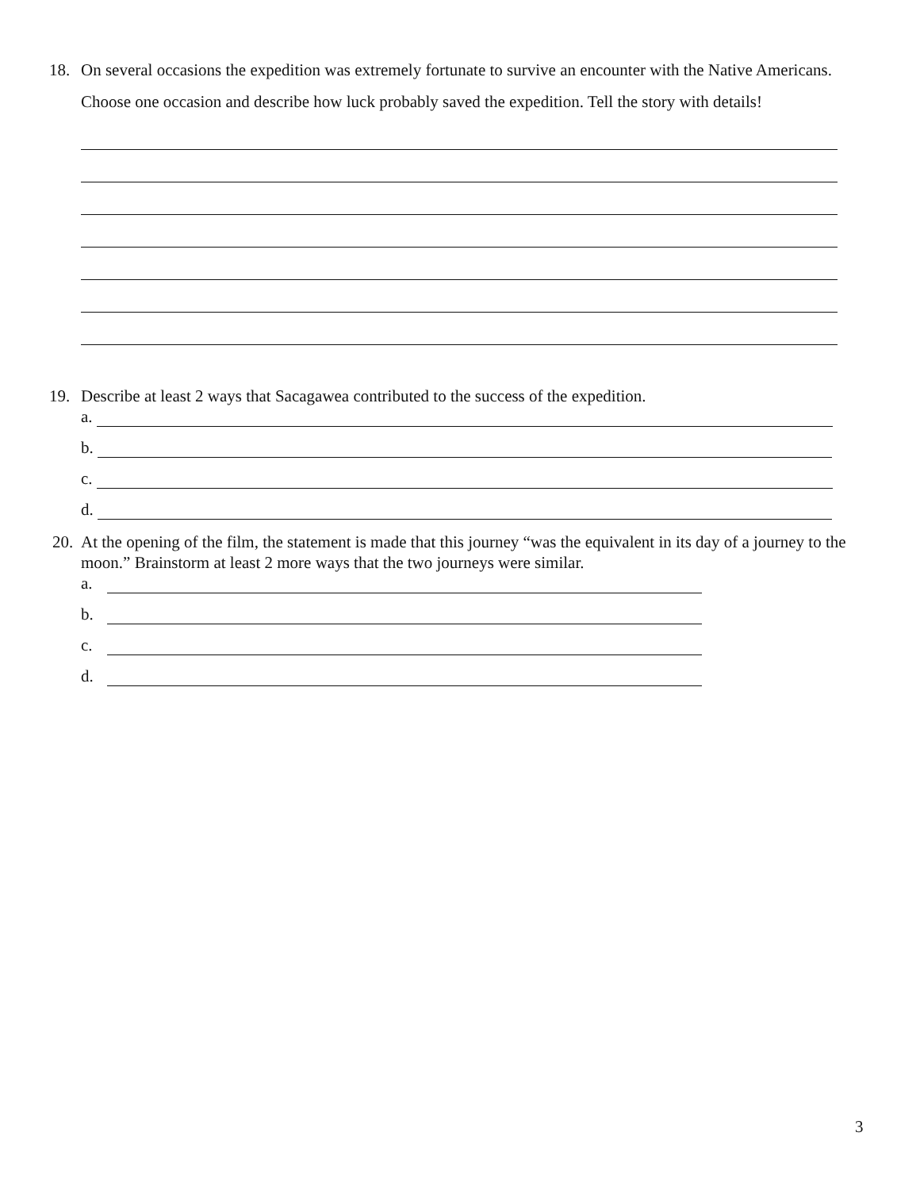18. On several occasions the expedition was extremely fortunate to survive an encounter with the Native Americans. Choose one occasion and describe how luck probably saved the expedition. Tell the story with details!
19. Describe at least 2 ways that Sacagawea contributed to the success of the expedition.
a.
b.
c.
d.
20.
At the opening of the film, the statement is made that this journey “was the equivalent in its day of a journey to the moon.” Brainstorm at least 2 more ways that the two journeys were similar.
a.
b.
c.
d.
3